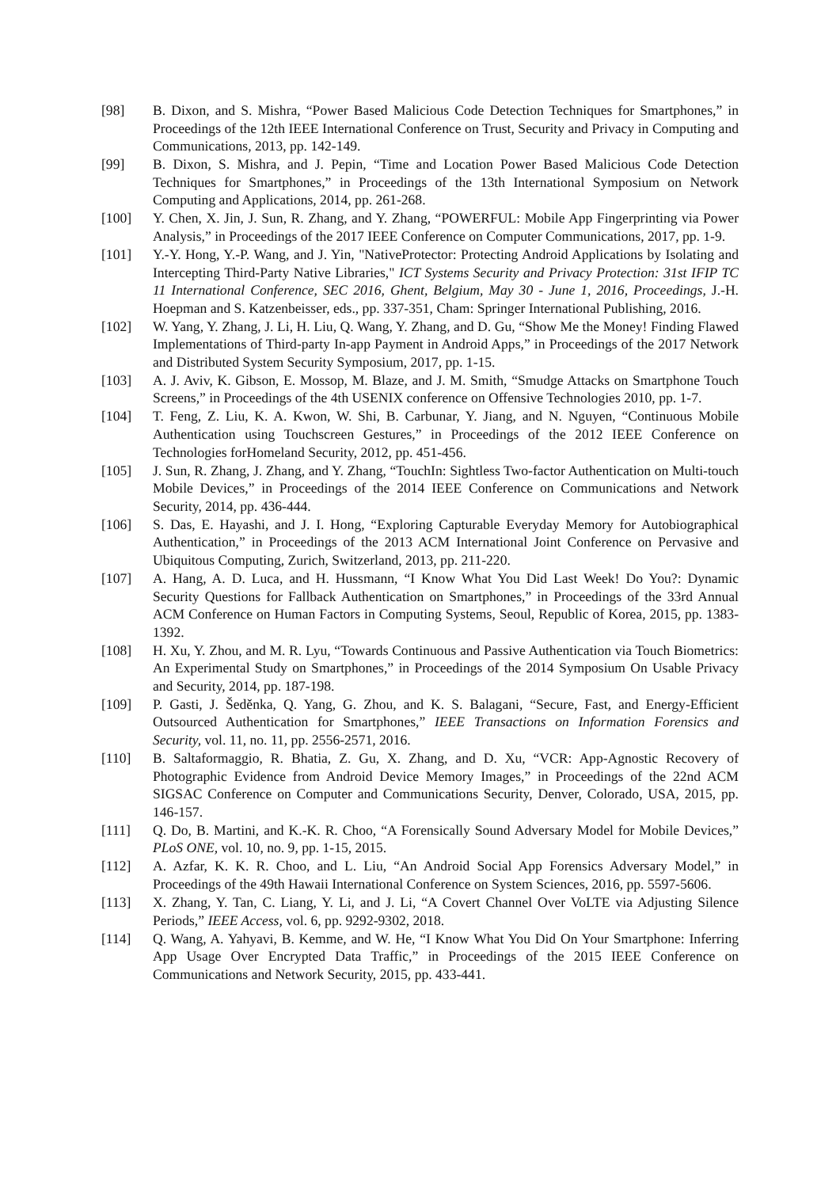[98] B. Dixon, and S. Mishra, “Power Based Malicious Code Detection Techniques for Smartphones,” in Proceedings of the 12th IEEE International Conference on Trust, Security and Privacy in Computing and Communications, 2013, pp. 142-149.
[99] B. Dixon, S. Mishra, and J. Pepin, “Time and Location Power Based Malicious Code Detection Techniques for Smartphones,” in Proceedings of the 13th International Symposium on Network Computing and Applications, 2014, pp. 261-268.
[100] Y. Chen, X. Jin, J. Sun, R. Zhang, and Y. Zhang, “POWERFUL: Mobile App Fingerprinting via Power Analysis,” in Proceedings of the 2017 IEEE Conference on Computer Communications, 2017, pp. 1-9.
[101] Y.-Y. Hong, Y.-P. Wang, and J. Yin, "NativeProtector: Protecting Android Applications by Isolating and Intercepting Third-Party Native Libraries," ICT Systems Security and Privacy Protection: 31st IFIP TC 11 International Conference, SEC 2016, Ghent, Belgium, May 30 - June 1, 2016, Proceedings, J.-H. Hoepman and S. Katzenbeisser, eds., pp. 337-351, Cham: Springer International Publishing, 2016.
[102] W. Yang, Y. Zhang, J. Li, H. Liu, Q. Wang, Y. Zhang, and D. Gu, “Show Me the Money! Finding Flawed Implementations of Third-party In-app Payment in Android Apps,” in Proceedings of the 2017 Network and Distributed System Security Symposium, 2017, pp. 1-15.
[103] A. J. Aviv, K. Gibson, E. Mossop, M. Blaze, and J. M. Smith, “Smudge Attacks on Smartphone Touch Screens,” in Proceedings of the 4th USENIX conference on Offensive Technologies 2010, pp. 1-7.
[104] T. Feng, Z. Liu, K. A. Kwon, W. Shi, B. Carbunar, Y. Jiang, and N. Nguyen, “Continuous Mobile Authentication using Touchscreen Gestures,” in Proceedings of the 2012 IEEE Conference on Technologies forHomeland Security, 2012, pp. 451-456.
[105] J. Sun, R. Zhang, J. Zhang, and Y. Zhang, “TouchIn: Sightless Two-factor Authentication on Multi-touch Mobile Devices,” in Proceedings of the 2014 IEEE Conference on Communications and Network Security, 2014, pp. 436-444.
[106] S. Das, E. Hayashi, and J. I. Hong, “Exploring Capturable Everyday Memory for Autobiographical Authentication,” in Proceedings of the 2013 ACM International Joint Conference on Pervasive and Ubiquitous Computing, Zurich, Switzerland, 2013, pp. 211-220.
[107] A. Hang, A. D. Luca, and H. Hussmann, “I Know What You Did Last Week! Do You?: Dynamic Security Questions for Fallback Authentication on Smartphones,” in Proceedings of the 33rd Annual ACM Conference on Human Factors in Computing Systems, Seoul, Republic of Korea, 2015, pp. 1383-1392.
[108] H. Xu, Y. Zhou, and M. R. Lyu, “Towards Continuous and Passive Authentication via Touch Biometrics: An Experimental Study on Smartphones,” in Proceedings of the 2014 Symposium On Usable Privacy and Security, 2014, pp. 187-198.
[109] P. Gasti, J. Šeděnka, Q. Yang, G. Zhou, and K. S. Balagani, “Secure, Fast, and Energy-Efficient Outsourced Authentication for Smartphones,” IEEE Transactions on Information Forensics and Security, vol. 11, no. 11, pp. 2556-2571, 2016.
[110] B. Saltaformaggio, R. Bhatia, Z. Gu, X. Zhang, and D. Xu, “VCR: App-Agnostic Recovery of Photographic Evidence from Android Device Memory Images,” in Proceedings of the 22nd ACM SIGSAC Conference on Computer and Communications Security, Denver, Colorado, USA, 2015, pp. 146-157.
[111] Q. Do, B. Martini, and K.-K. R. Choo, “A Forensically Sound Adversary Model for Mobile Devices,” PLoS ONE, vol. 10, no. 9, pp. 1-15, 2015.
[112] A. Azfar, K. K. R. Choo, and L. Liu, “An Android Social App Forensics Adversary Model,” in Proceedings of the 49th Hawaii International Conference on System Sciences, 2016, pp. 5597-5606.
[113] X. Zhang, Y. Tan, C. Liang, Y. Li, and J. Li, “A Covert Channel Over VoLTE via Adjusting Silence Periods,” IEEE Access, vol. 6, pp. 9292-9302, 2018.
[114] Q. Wang, A. Yahyavi, B. Kemme, and W. He, “I Know What You Did On Your Smartphone: Inferring App Usage Over Encrypted Data Traffic,” in Proceedings of the 2015 IEEE Conference on Communications and Network Security, 2015, pp. 433-441.